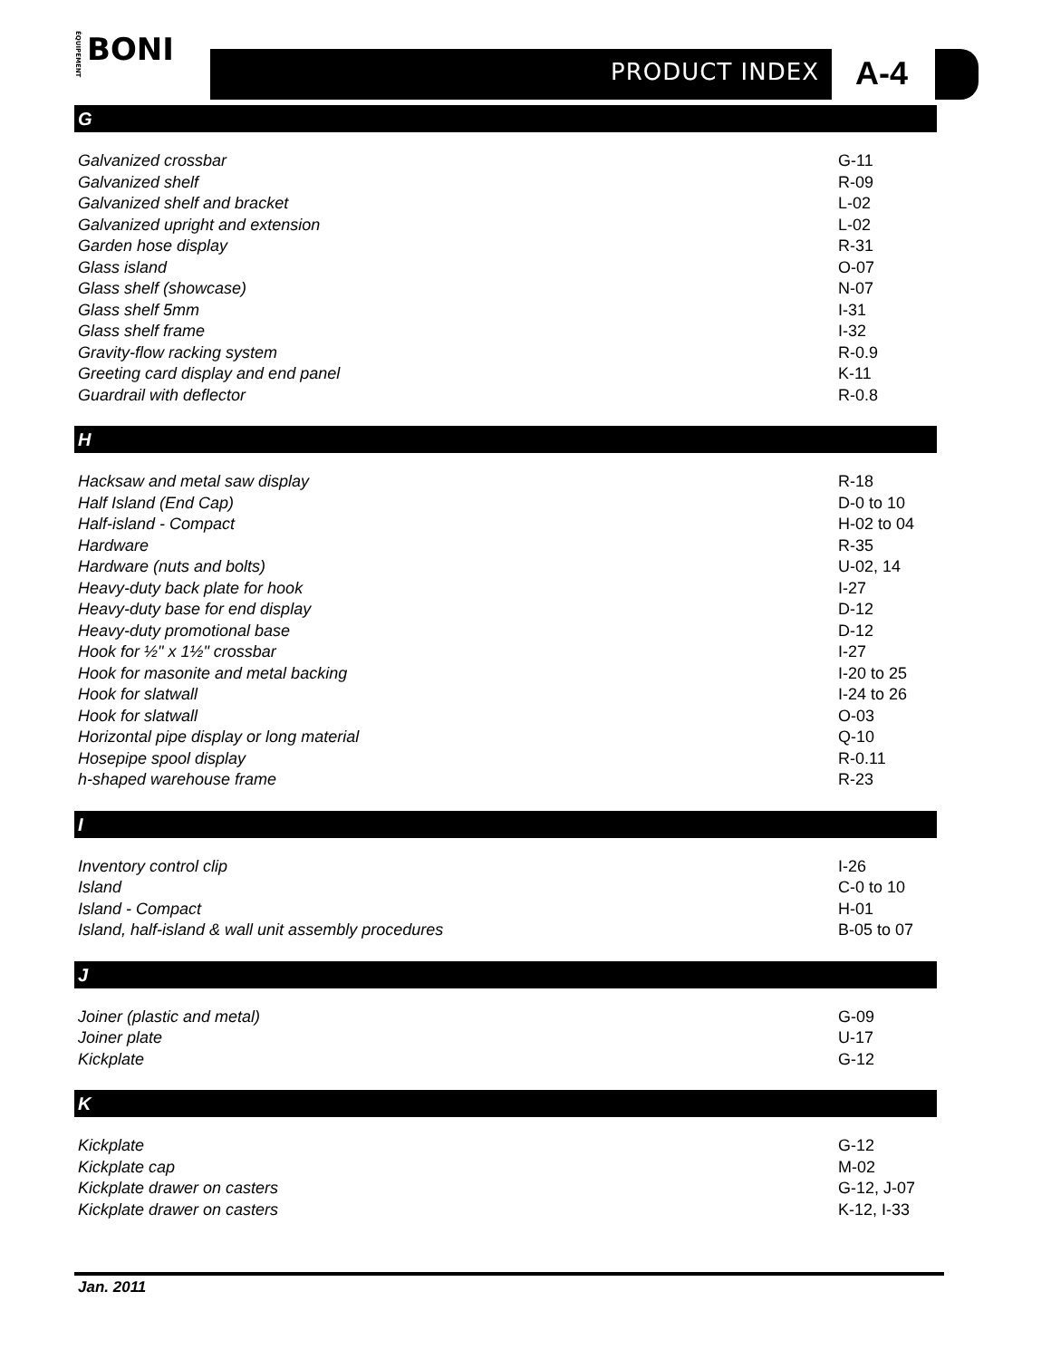ÉQUIPEMENT
BONI
PRODUCT INDEX A-4
G
| Galvanized crossbar | G-11 |
| Galvanized shelf | R-09 |
| Galvanized shelf and bracket | L-02 |
| Galvanized upright and extension | L-02 |
| Garden hose display | R-31 |
| Glass island | O-07 |
| Glass shelf (showcase) | N-07 |
| Glass shelf 5mm | I-31 |
| Glass shelf frame | I-32 |
| Gravity-flow racking system | R-0.9 |
| Greeting card display and end panel | K-11 |
| Guardrail with deflector | R-0.8 |
H
| Hacksaw and metal saw display | R-18 |
| Half Island (End Cap) | D-0 to 10 |
| Half-island - Compact | H-02 to 04 |
| Hardware | R-35 |
| Hardware (nuts and bolts) | U-02, 14 |
| Heavy-duty back plate for hook | I-27 |
| Heavy-duty base for end display | D-12 |
| Heavy-duty promotional base | D-12 |
| Hook for ½" x 1½" crossbar | I-27 |
| Hook for masonite and metal backing | I-20 to 25 |
| Hook for slatwall | I-24 to 26 |
| Hook for slatwall | O-03 |
| Horizontal pipe display or long material | Q-10 |
| Hosepipe spool display | R-0.11 |
| h-shaped warehouse frame | R-23 |
I
| Inventory control clip | I-26 |
| Island | C-0 to 10 |
| Island - Compact | H-01 |
| Island, half-island & wall unit assembly procedures | B-05 to 07 |
J
| Joiner (plastic and metal) | G-09 |
| Joiner plate | U-17 |
| Kickplate | G-12 |
K
| Kickplate | G-12 |
| Kickplate cap | M-02 |
| Kickplate drawer on casters | G-12, J-07 |
| Kickplate drawer on casters | K-12, I-33 |
Jan. 2011